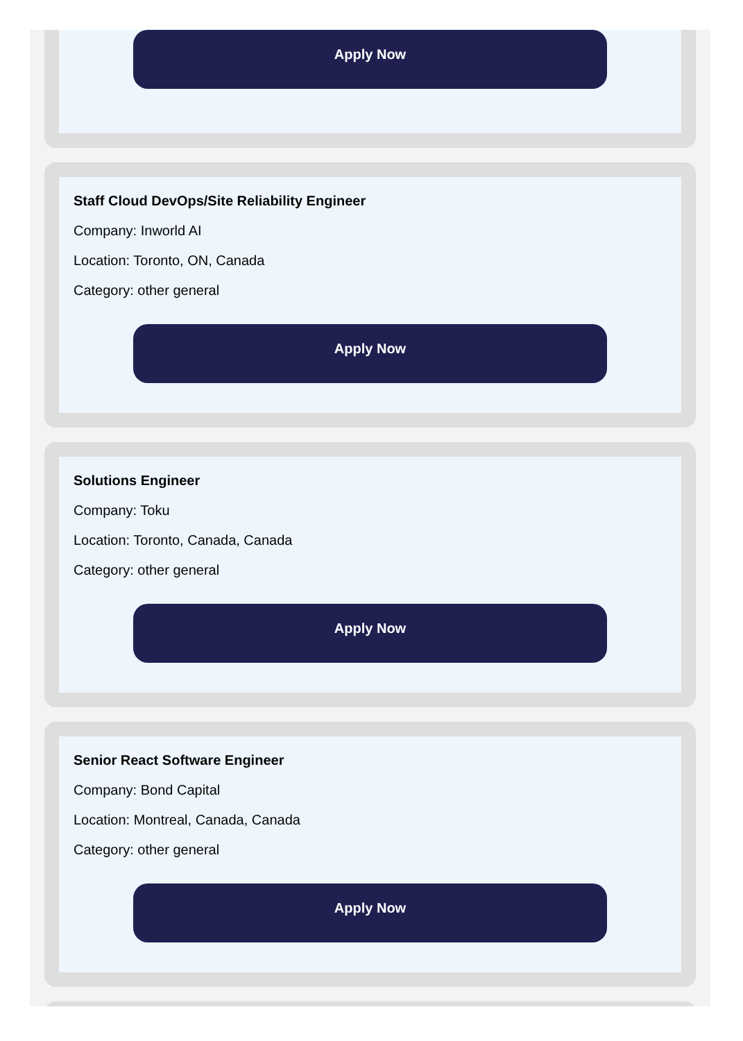Apply Now
Staff Cloud DevOps/Site Reliability Engineer
Company: Inworld AI
Location: Toronto, ON, Canada
Category: other general
Apply Now
Solutions Engineer
Company: Toku
Location: Toronto, Canada, Canada
Category: other general
Apply Now
Senior React Software Engineer
Company: Bond Capital
Location: Montreal, Canada, Canada
Category: other general
Apply Now